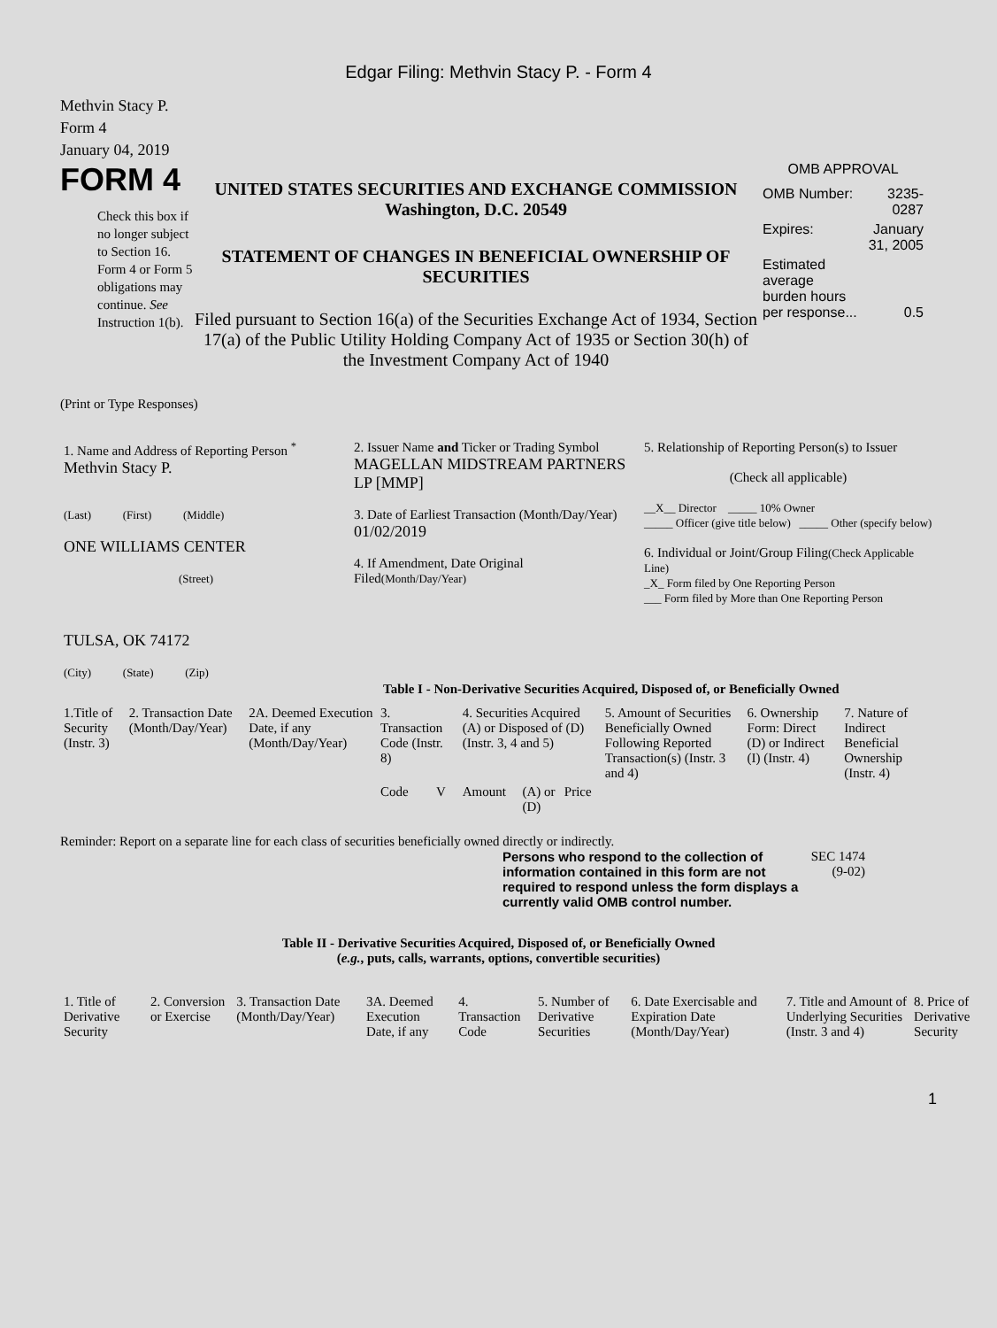Edgar Filing: Methvin Stacy P. - Form 4
Methvin Stacy P.
Form 4
January 04, 2019
FORM 4
Check this box if no longer subject to Section 16. Form 4 or Form 5 obligations may continue. See Instruction 1(b).
UNITED STATES SECURITIES AND EXCHANGE COMMISSION
Washington, D.C. 20549
STATEMENT OF CHANGES IN BENEFICIAL OWNERSHIP OF SECURITIES
Filed pursuant to Section 16(a) of the Securities Exchange Act of 1934, Section 17(a) of the Public Utility Holding Company Act of 1935 or Section 30(h) of the Investment Company Act of 1940
OMB APPROVAL
| OMB Number: | 3235-0287 |
| Expires: | January 31, 2005 |
| Estimated average burden hours per response... | 0.5 |
(Print or Type Responses)
| 1. Name and Address of Reporting Person <sup>*</sup> Methvin Stacy P. (Last) (First) (Middle) ONE WILLIAMS CENTER (Street) TULSA, OK 74172 (City) (State) (Zip) | 2. Issuer Name and Ticker or Trading Symbol MAGELLAN MIDSTREAM PARTNERS LP [MMP] 3. Date of Earliest Transaction (Month/Day/Year) 01/02/2019 4. If Amendment, Date Original Filed (Month/Day/Year) | 5. Relationship of Reporting Person(s) to Issuer (Check all applicable) __X__ Director _____ 10% Owner _____ Officer (give title below) _____ Other (specify below) 6. Individual or Joint/Group Filing (Check Applicable Line) _X_ Form filed by One Reporting Person ___ Form filed by More than One Reporting Person |
Table I - Non-Derivative Securities Acquired, Disposed of, or Beneficially Owned
| 1.Title of Security (Instr. 3) | 2. Transaction Date (Month/Day/Year) | 2A. Deemed Execution Date, if any (Month/Day/Year) | 3. Transaction Code (Instr. 8) | | 4. Securities Acquired (A) or Disposed of (D) (Instr. 3, 4 and 5) | | | 5. Amount of Securities Beneficially Owned Following Reported Transaction(s) (Instr. 3 and 4) | 6. Ownership Form: Direct (D) or Indirect (I) (Instr. 4) | 7. Nature of Indirect Beneficial Ownership (Instr. 4) |
| --- | --- | --- | --- | --- | --- | --- | --- | --- | --- | --- |
| | | | Code | V | Amount | (A) or (D) | Price | | | |
Reminder: Report on a separate line for each class of securities beneficially owned directly or indirectly.
Persons who respond to the collection of information contained in this form are not required to respond unless the form displays a currently valid OMB control number.
SEC 1474 (9-02)
Table II - Derivative Securities Acquired, Disposed of, or Beneficially Owned
(e.g., puts, calls, warrants, options, convertible securities)
| 1. Title of Derivative Security | 2. Conversion or Exercise | 3. Transaction Date (Month/Day/Year) | 3A. Deemed Execution Date, if any | 4. Transaction Code | 5. Number of Derivative Securities | 6. Date Exercisable and Expiration Date (Month/Day/Year) | 7. Title and Amount of Underlying Securities (Instr. 3 and 4) | 8. Price of Derivative Security |
| --- | --- | --- | --- | --- | --- | --- | --- | --- |
1